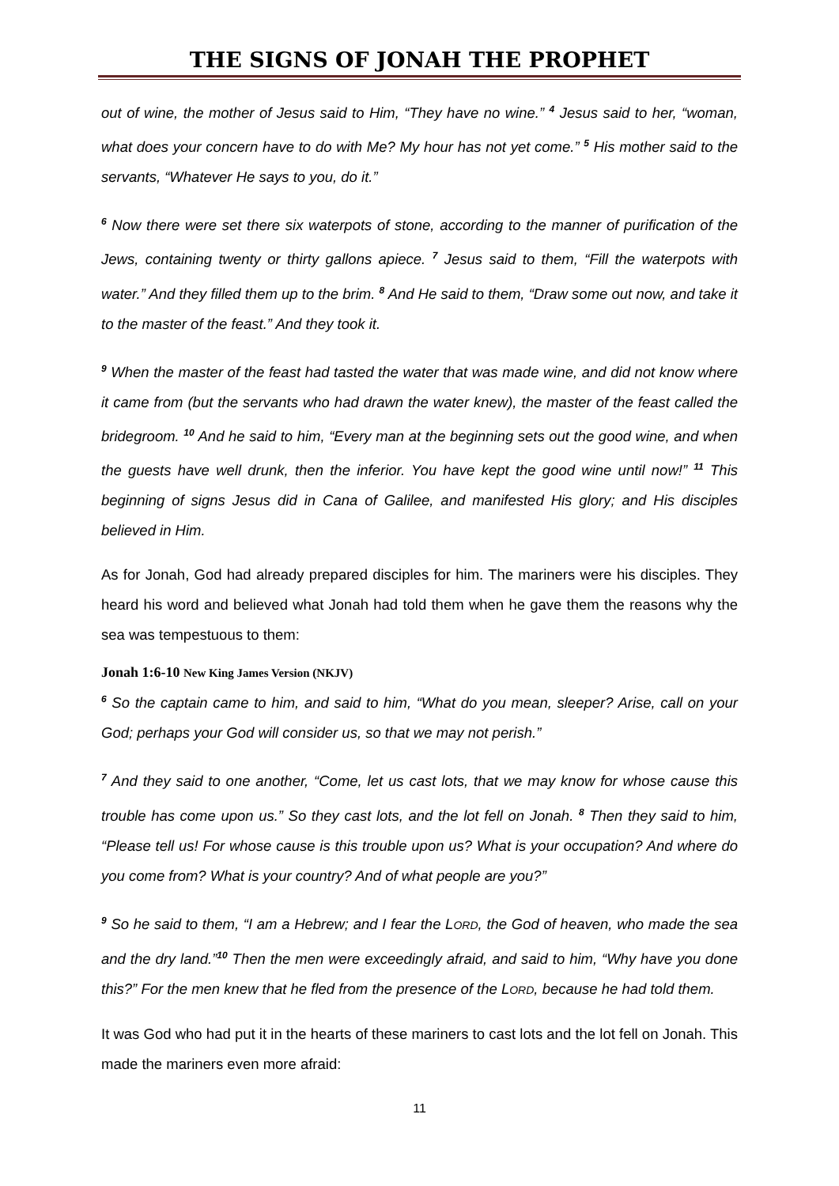THE SIGNS OF JONAH THE PROPHET
out of wine, the mother of Jesus said to Him, “They have no wine.” <sup>4</sup> Jesus said to her, “woman, what does your concern have to do with Me? My hour has not yet come.” <sup>5</sup> His mother said to the servants, “Whatever He says to you, do it.”
<sup>6</sup> Now there were set there six waterpots of stone, according to the manner of purification of the Jews, containing twenty or thirty gallons apiece. <sup>7</sup> Jesus said to them, “Fill the waterpots with water.” And they filled them up to the brim. <sup>8</sup> And He said to them, “Draw some out now, and take it to the master of the feast.” And they took it.
<sup>9</sup> When the master of the feast had tasted the water that was made wine, and did not know where it came from (but the servants who had drawn the water knew), the master of the feast called the bridegroom. <sup>10</sup> And he said to him, “Every man at the beginning sets out the good wine, and when the guests have well drunk, then the inferior. You have kept the good wine until now!” <sup>11</sup> This beginning of signs Jesus did in Cana of Galilee, and manifested His glory; and His disciples believed in Him.
As for Jonah, God had already prepared disciples for him. The mariners were his disciples. They heard his word and believed what Jonah had told them when he gave them the reasons why the sea was tempestuous to them:
Jonah 1:6-10 New King James Version (NKJV)
<sup>6</sup> So the captain came to him, and said to him, “What do you mean, sleeper? Arise, call on your God; perhaps your God will consider us, so that we may not perish.”
<sup>7</sup> And they said to one another, “Come, let us cast lots, that we may know for whose cause this trouble has come upon us.” So they cast lots, and the lot fell on Jonah. <sup>8</sup> Then they said to him, “Please tell us! For whose cause is this trouble upon us? What is your occupation? And where do you come from? What is your country? And of what people are you?”
<sup>9</sup> So he said to them, “I am a Hebrew; and I fear the LORD, the God of heaven, who made the sea and the dry land.”<sup>10</sup> Then the men were exceedingly afraid, and said to him, “Why have you done this?” For the men knew that he fled from the presence of the LORD, because he had told them.
It was God who had put it in the hearts of these mariners to cast lots and the lot fell on Jonah. This made the mariners even more afraid:
11